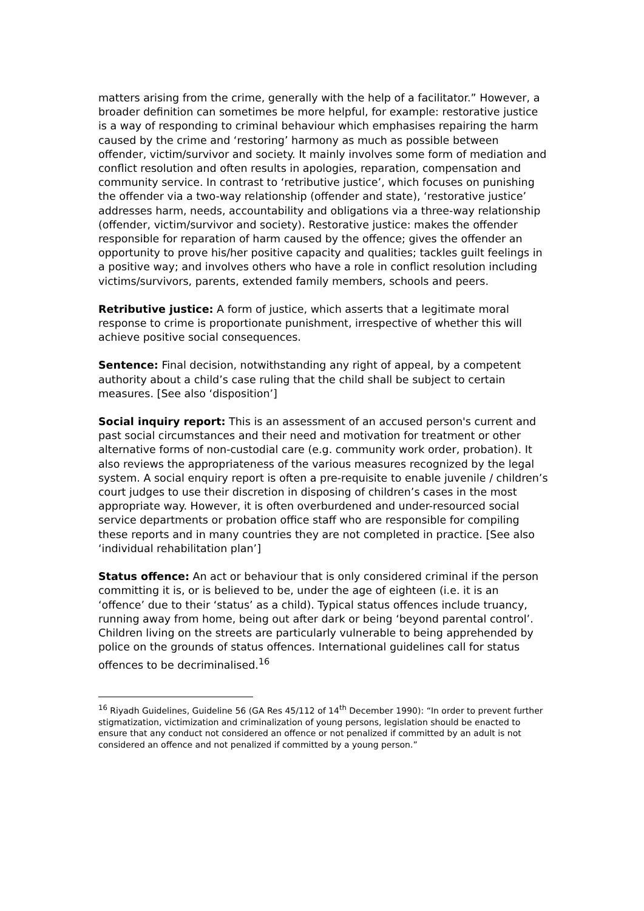matters arising from the crime, generally with the help of a facilitator.” However, a broader definition can sometimes be more helpful, for example: restorative justice is a way of responding to criminal behaviour which emphasises repairing the harm caused by the crime and ‘restoring’ harmony as much as possible between offender, victim/survivor and society. It mainly involves some form of mediation and conflict resolution and often results in apologies, reparation, compensation and community service. In contrast to ‘retributive justice’, which focuses on punishing the offender via a two-way relationship (offender and state), ‘restorative justice’ addresses harm, needs, accountability and obligations via a three-way relationship (offender, victim/survivor and society). Restorative justice: makes the offender responsible for reparation of harm caused by the offence; gives the offender an opportunity to prove his/her positive capacity and qualities; tackles guilt feelings in a positive way; and involves others who have a role in conflict resolution including victims/survivors, parents, extended family members, schools and peers.
Retributive justice: A form of justice, which asserts that a legitimate moral response to crime is proportionate punishment, irrespective of whether this will achieve positive social consequences.
Sentence: Final decision, notwithstanding any right of appeal, by a competent authority about a child’s case ruling that the child shall be subject to certain measures. [See also ‘disposition’]
Social inquiry report: This is an assessment of an accused person's current and past social circumstances and their need and motivation for treatment or other alternative forms of non-custodial care (e.g. community work order, probation). It also reviews the appropriateness of the various measures recognized by the legal system. A social enquiry report is often a pre-requisite to enable juvenile / children’s court judges to use their discretion in disposing of children’s cases in the most appropriate way. However, it is often overburdened and under-resourced social service departments or probation office staff who are responsible for compiling these reports and in many countries they are not completed in practice. [See also ‘individual rehabilitation plan’]
Status offence: An act or behaviour that is only considered criminal if the person committing it is, or is believed to be, under the age of eighteen (i.e. it is an ‘offence’ due to their ‘status’ as a child). Typical status offences include truancy, running away from home, being out after dark or being ‘beyond parental control’. Children living on the streets are particularly vulnerable to being apprehended by police on the grounds of status offences. International guidelines call for status offences to be decriminalised.<sup>16</sup>
<sup>16</sup> Riyadh Guidelines, Guideline 56 (GA Res 45/112 of 14<sup>th</sup> December 1990): “In order to prevent further stigmatization, victimization and criminalization of young persons, legislation should be enacted to ensure that any conduct not considered an offence or not penalized if committed by an adult is not considered an offence and not penalized if committed by a young person.”